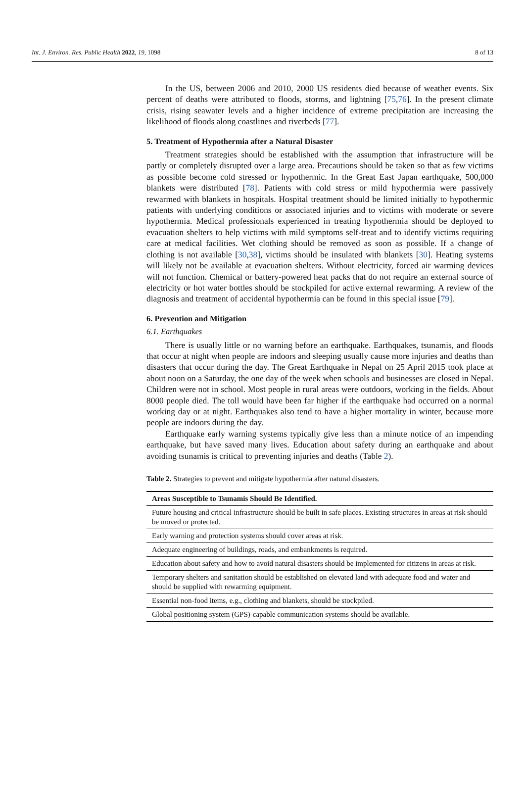Int. J. Environ. Res. Public Health 2022, 19, 1098 8 of 13
In the US, between 2006 and 2010, 2000 US residents died because of weather events. Six percent of deaths were attributed to floods, storms, and lightning [75,76]. In the present climate crisis, rising seawater levels and a higher incidence of extreme precipitation are increasing the likelihood of floods along coastlines and riverbeds [77].
5. Treatment of Hypothermia after a Natural Disaster
Treatment strategies should be established with the assumption that infrastructure will be partly or completely disrupted over a large area. Precautions should be taken so that as few victims as possible become cold stressed or hypothermic. In the Great East Japan earthquake, 500,000 blankets were distributed [78]. Patients with cold stress or mild hypothermia were passively rewarmed with blankets in hospitals. Hospital treatment should be limited initially to hypothermic patients with underlying conditions or associated injuries and to victims with moderate or severe hypothermia. Medical professionals experienced in treating hypothermia should be deployed to evacuation shelters to help victims with mild symptoms self-treat and to identify victims requiring care at medical facilities. Wet clothing should be removed as soon as possible. If a change of clothing is not available [30,38], victims should be insulated with blankets [30]. Heating systems will likely not be available at evacuation shelters. Without electricity, forced air warming devices will not function. Chemical or battery-powered heat packs that do not require an external source of electricity or hot water bottles should be stockpiled for active external rewarming. A review of the diagnosis and treatment of accidental hypothermia can be found in this special issue [79].
6. Prevention and Mitigation
6.1. Earthquakes
There is usually little or no warning before an earthquake. Earthquakes, tsunamis, and floods that occur at night when people are indoors and sleeping usually cause more injuries and deaths than disasters that occur during the day. The Great Earthquake in Nepal on 25 April 2015 took place at about noon on a Saturday, the one day of the week when schools and businesses are closed in Nepal. Children were not in school. Most people in rural areas were outdoors, working in the fields. About 8000 people died. The toll would have been far higher if the earthquake had occurred on a normal working day or at night. Earthquakes also tend to have a higher mortality in winter, because more people are indoors during the day.
Earthquake early warning systems typically give less than a minute notice of an impending earthquake, but have saved many lives. Education about safety during an earthquake and about avoiding tsunamis is critical to preventing injuries and deaths (Table 2).
Table 2. Strategies to prevent and mitigate hypothermia after natural disasters.
| Areas Susceptible to Tsunamis Should Be Identified. |
| --- |
| Future housing and critical infrastructure should be built in safe places. Existing structures in areas at risk should be moved or protected. |
| Early warning and protection systems should cover areas at risk. |
| Adequate engineering of buildings, roads, and embankments is required. |
| Education about safety and how to avoid natural disasters should be implemented for citizens in areas at risk. |
| Temporary shelters and sanitation should be established on elevated land with adequate food and water and should be supplied with rewarming equipment. |
| Essential non-food items, e.g., clothing and blankets, should be stockpiled. |
| Global positioning system (GPS)-capable communication systems should be available. |